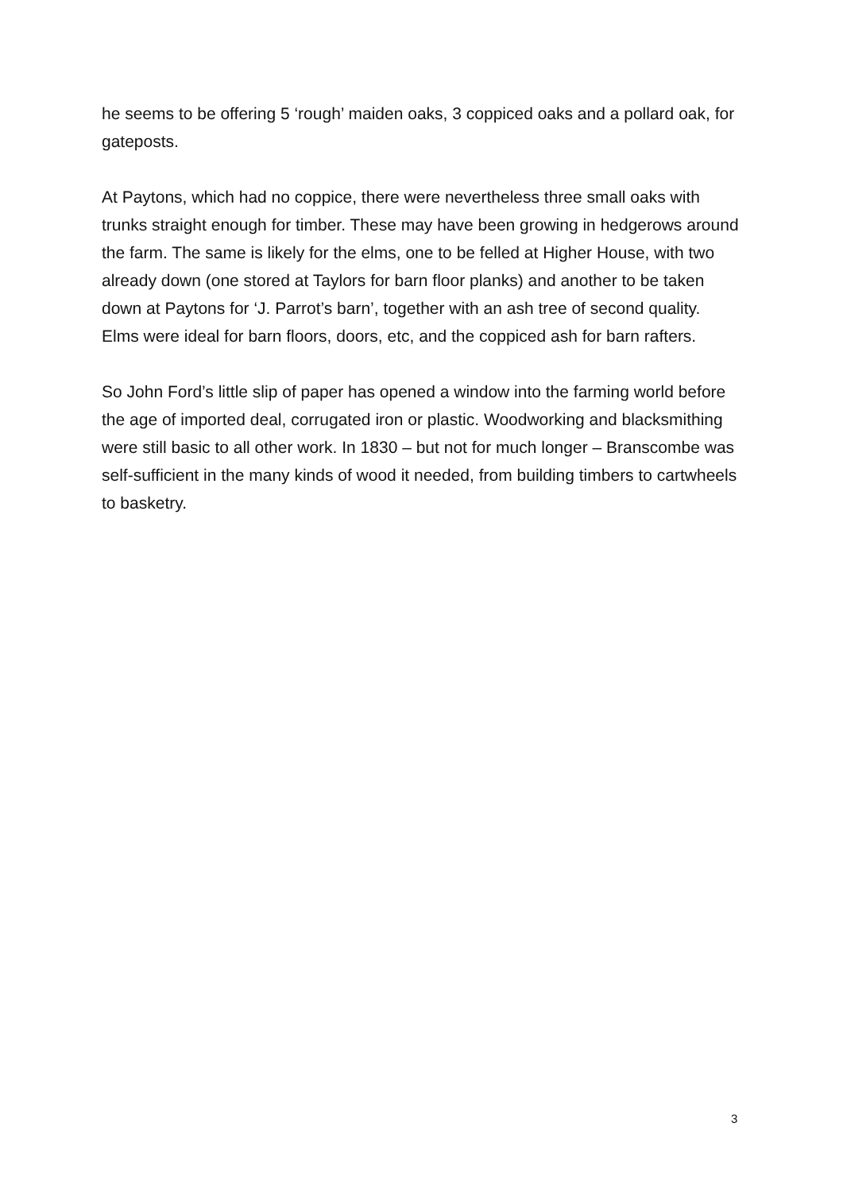he seems to be offering 5 ‘rough’ maiden oaks, 3 coppiced oaks and a pollard oak, for gateposts.
At Paytons, which had no coppice, there were nevertheless three small oaks with trunks straight enough for timber. These may have been growing in hedgerows around the farm. The same is likely for the elms, one to be felled at Higher House, with two already down (one stored at Taylors for barn floor planks) and another to be taken down at Paytons for ‘J. Parrot’s barn’, together with an ash tree of second quality. Elms were ideal for barn floors, doors, etc, and the coppiced ash for barn rafters.
So John Ford’s little slip of paper has opened a window into the farming world before the age of imported deal, corrugated iron or plastic. Woodworking and blacksmithing were still basic to all other work. In 1830 – but not for much longer – Branscombe was self-sufficient in the many kinds of wood it needed, from building timbers to cartwheels to basketry.
3